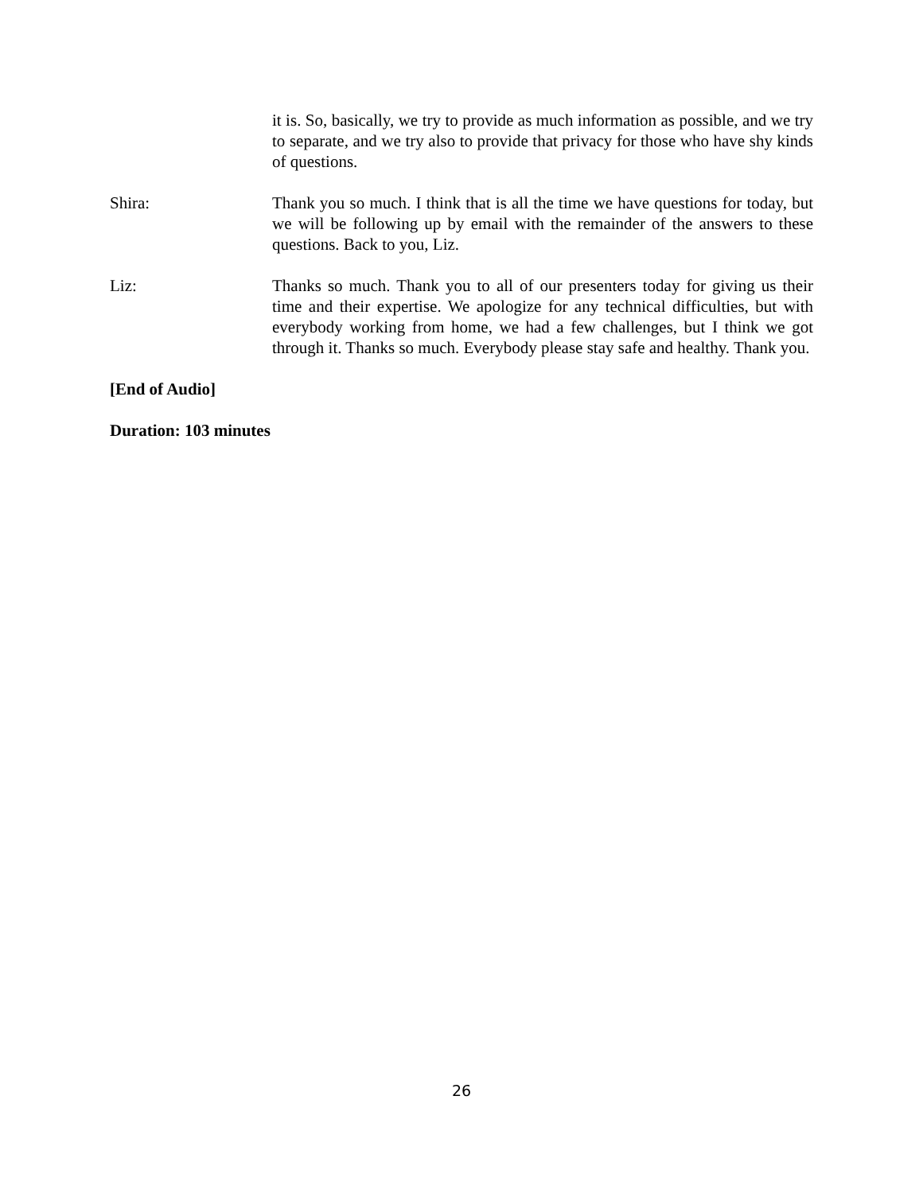it is. So, basically, we try to provide as much information as possible, and we try to separate, and we try also to provide that privacy for those who have shy kinds of questions.
Shira: Thank you so much. I think that is all the time we have questions for today, but we will be following up by email with the remainder of the answers to these questions. Back to you, Liz.
Liz: Thanks so much. Thank you to all of our presenters today for giving us their time and their expertise. We apologize for any technical difficulties, but with everybody working from home, we had a few challenges, but I think we got through it. Thanks so much. Everybody please stay safe and healthy. Thank you.
[End of Audio]
Duration: 103 minutes
26